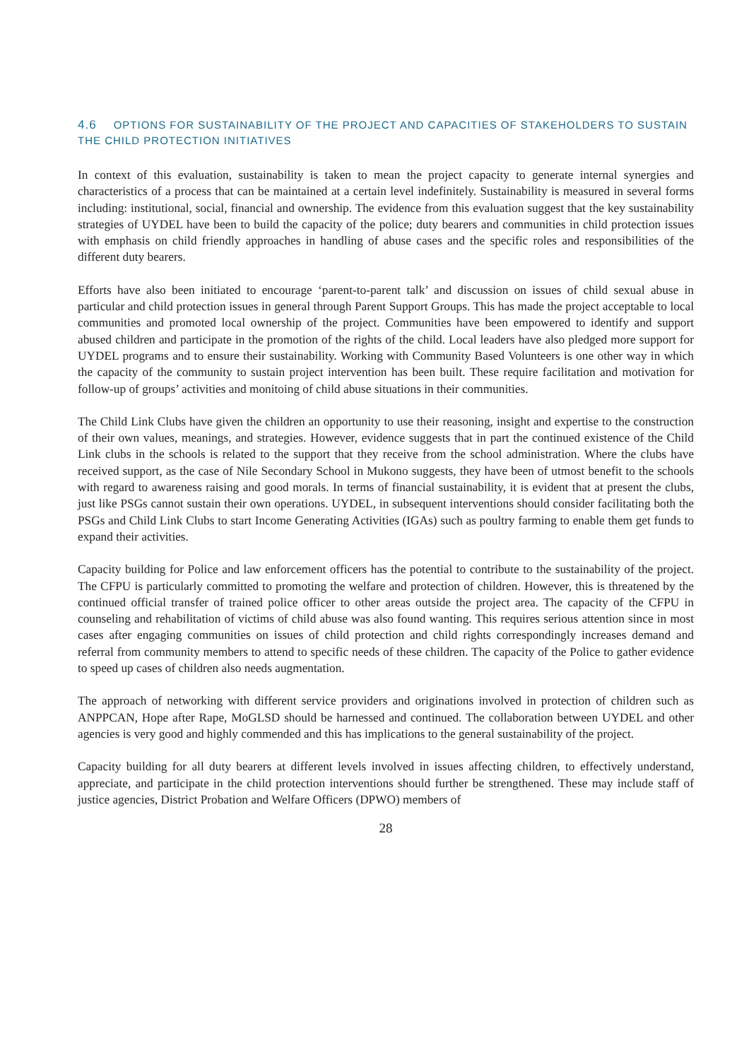4.6 OPTIONS FOR SUSTAINABILITY OF THE PROJECT AND CAPACITIES OF STAKEHOLDERS TO SUSTAIN THE CHILD PROTECTION INITIATIVES
In context of this evaluation, sustainability is taken to mean the project capacity to generate internal synergies and characteristics of a process that can be maintained at a certain level indefinitely. Sustainability is measured in several forms including: institutional, social, financial and ownership. The evidence from this evaluation suggest that the key sustainability strategies of UYDEL have been to build the capacity of the police; duty bearers and communities in child protection issues with emphasis on child friendly approaches in handling of abuse cases and the specific roles and responsibilities of the different duty bearers.
Efforts have also been initiated to encourage ‘parent-to-parent talk’ and discussion on issues of child sexual abuse in particular and child protection issues in general through Parent Support Groups. This has made the project acceptable to local communities and promoted local ownership of the project. Communities have been empowered to identify and support abused children and participate in the promotion of the rights of the child. Local leaders have also pledged more support for UYDEL programs and to ensure their sustainability. Working with Community Based Volunteers is one other way in which the capacity of the community to sustain project intervention has been built. These require facilitation and motivation for follow-up of groups’ activities and monitoing of child abuse situations in their communities.
The Child Link Clubs have given the children an opportunity to use their reasoning, insight and expertise to the construction of their own values, meanings, and strategies. However, evidence suggests that in part the continued existence of the Child Link clubs in the schools is related to the support that they receive from the school administration. Where the clubs have received support, as the case of Nile Secondary School in Mukono suggests, they have been of utmost benefit to the schools with regard to awareness raising and good morals. In terms of financial sustainability, it is evident that at present the clubs, just like PSGs cannot sustain their own operations. UYDEL, in subsequent interventions should consider facilitating both the PSGs and Child Link Clubs to start Income Generating Activities (IGAs) such as poultry farming to enable them get funds to expand their activities.
Capacity building for Police and law enforcement officers has the potential to contribute to the sustainability of the project. The CFPU is particularly committed to promoting the welfare and protection of children. However, this is threatened by the continued official transfer of trained police officer to other areas outside the project area. The capacity of the CFPU in counseling and rehabilitation of victims of child abuse was also found wanting. This requires serious attention since in most cases after engaging communities on issues of child protection and child rights correspondingly increases demand and referral from community members to attend to specific needs of these children. The capacity of the Police to gather evidence to speed up cases of children also needs augmentation.
The approach of networking with different service providers and originations involved in protection of children such as ANPPCAN, Hope after Rape, MoGLSD should be harnessed and continued. The collaboration between UYDEL and other agencies is very good and highly commended and this has implications to the general sustainability of the project.
Capacity building for all duty bearers at different levels involved in issues affecting children, to effectively understand, appreciate, and participate in the child protection interventions should further be strengthened. These may include staff of justice agencies, District Probation and Welfare Officers (DPWO) members of
28